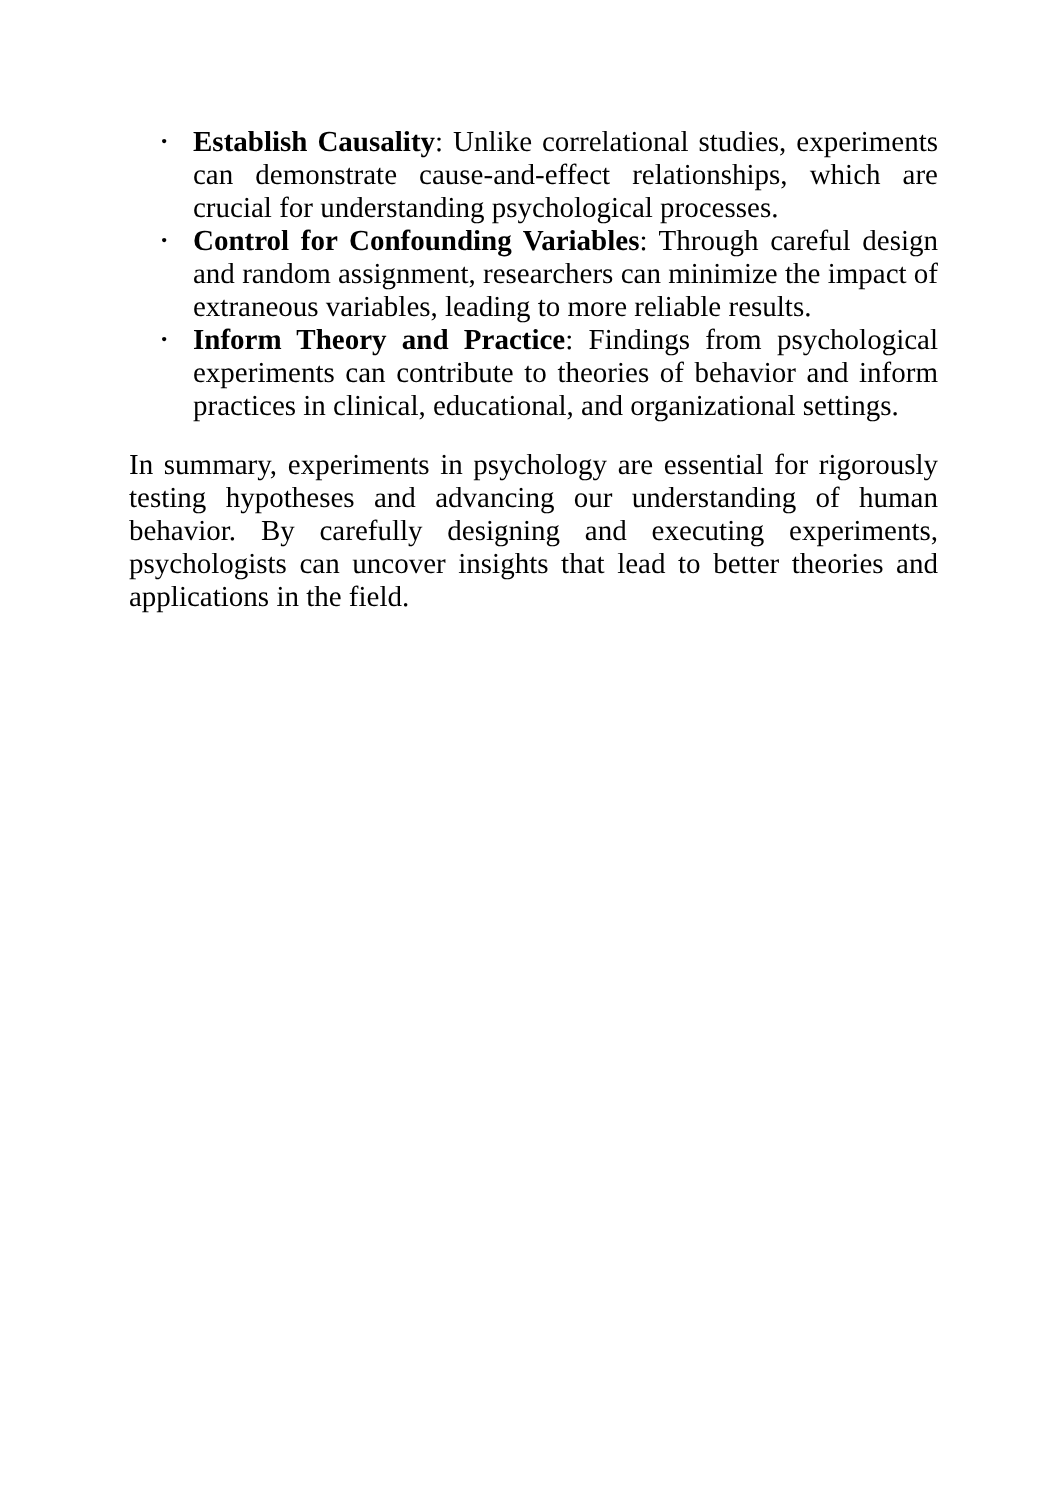• Establish Causality: Unlike correlational studies, experiments can demonstrate cause-and-effect relationships, which are crucial for understanding psychological processes.
• Control for Confounding Variables: Through careful design and random assignment, researchers can minimize the impact of extraneous variables, leading to more reliable results.
• Inform Theory and Practice: Findings from psychological experiments can contribute to theories of behavior and inform practices in clinical, educational, and organizational settings.
In summary, experiments in psychology are essential for rigorously testing hypotheses and advancing our understanding of human behavior. By carefully designing and executing experiments, psychologists can uncover insights that lead to better theories and applications in the field.